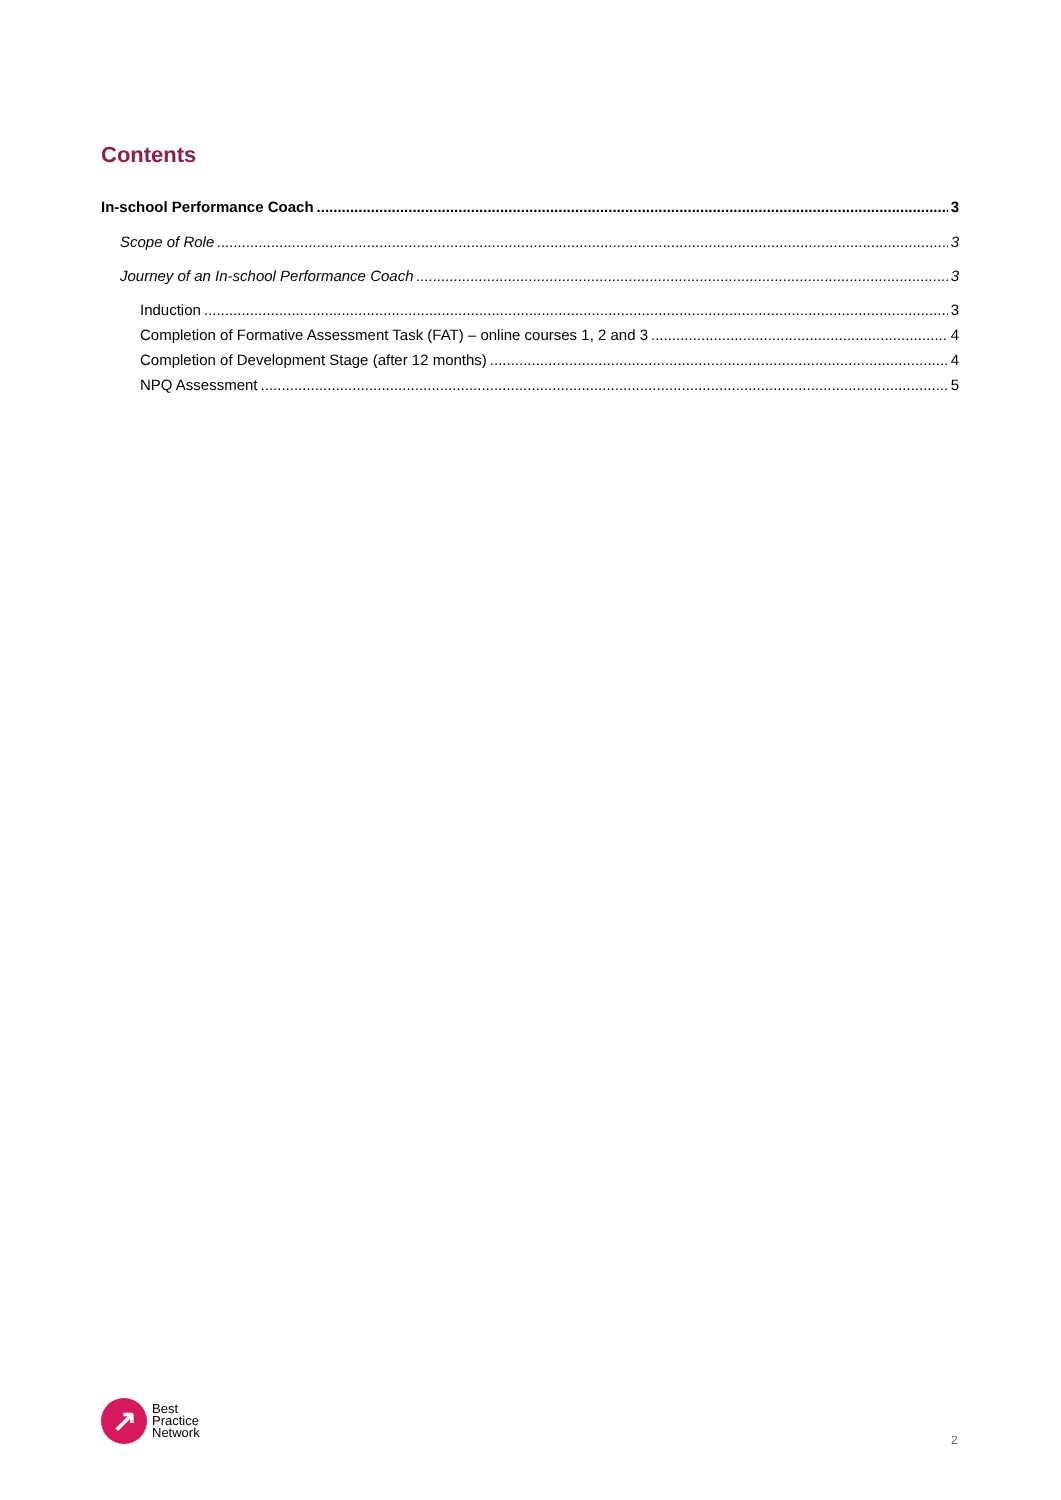Contents
In-school Performance Coach 3
Scope of Role 3
Journey of an In-school Performance Coach 3
Induction 3
Completion of Formative Assessment Task (FAT) – online courses 1, 2 and 3 4
Completion of Development Stage (after 12 months) 4
NPQ Assessment 5
↗
Best
Practice
Network
2